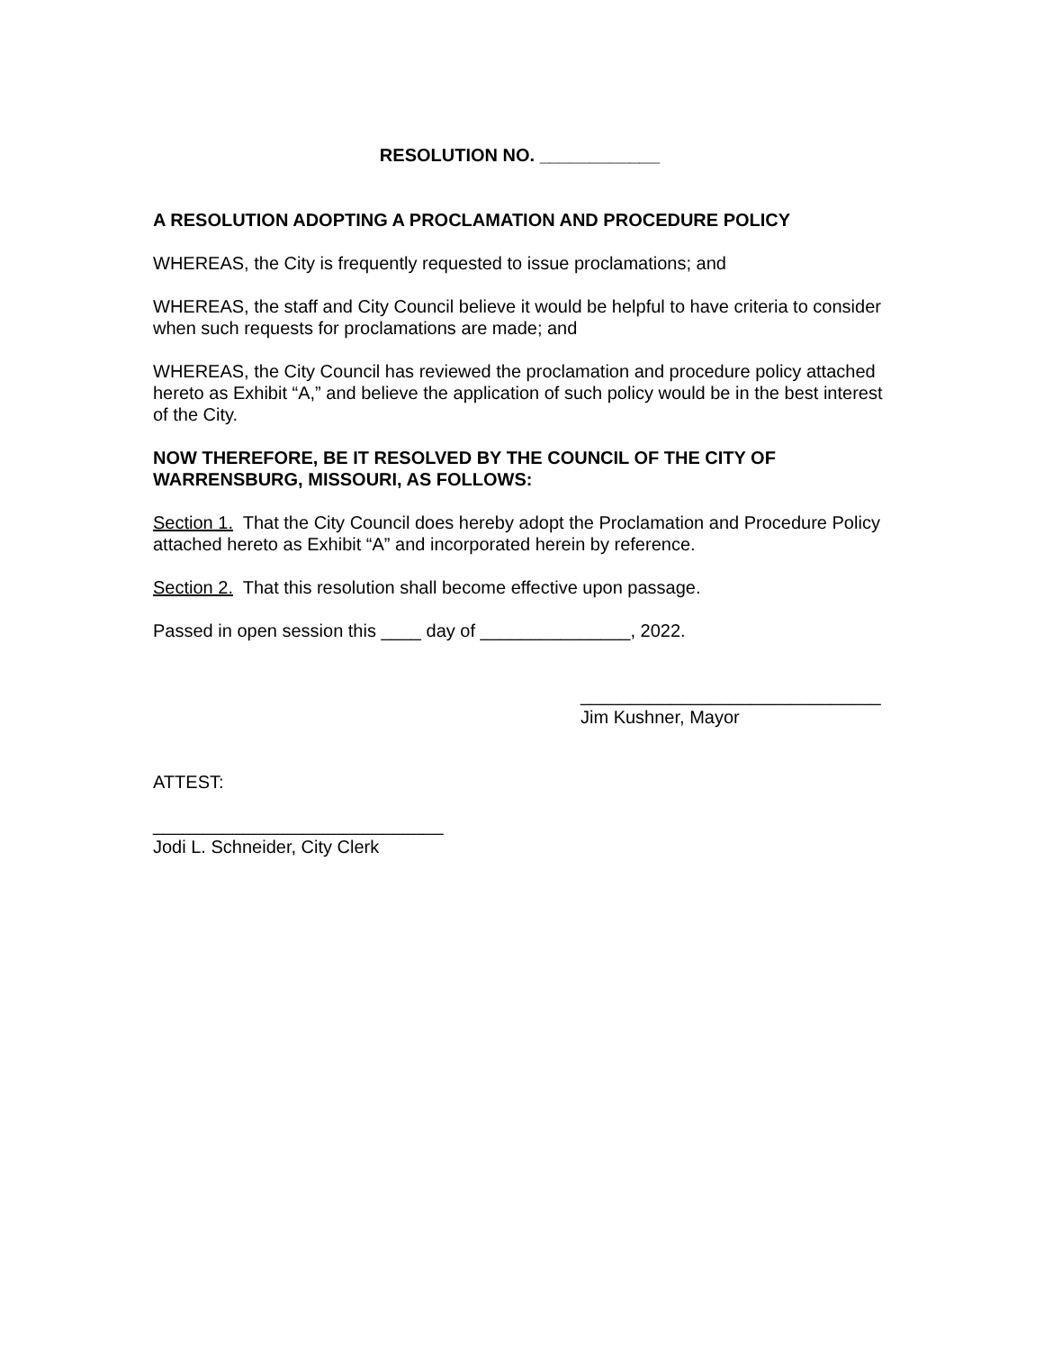RESOLUTION NO. ____________
A RESOLUTION ADOPTING A PROCLAMATION AND PROCEDURE POLICY
WHEREAS, the City is frequently requested to issue proclamations; and
WHEREAS, the staff and City Council believe it would be helpful to have criteria to consider when such requests for proclamations are made; and
WHEREAS, the City Council has reviewed the proclamation and procedure policy attached hereto as Exhibit “A,” and believe the application of such policy would be in the best interest of the City.
NOW THEREFORE, BE IT RESOLVED BY THE COUNCIL OF THE CITY OF WARRENSBURG, MISSOURI, AS FOLLOWS:
Section 1. That the City Council does hereby adopt the Proclamation and Procedure Policy attached hereto as Exhibit “A” and incorporated herein by reference.
Section 2. That this resolution shall become effective upon passage.
Passed in open session this ____ day of _______________, 2022.
______________________________
Jim Kushner, Mayor
ATTEST:
_____________________________
Jodi L. Schneider, City Clerk